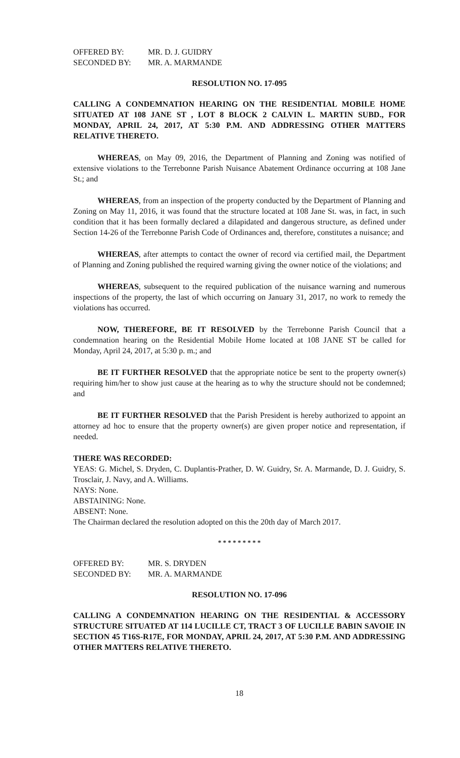OFFERED BY: MR. D. J. GUIDRY
SECONDED BY: MR. A. MARMANDE
RESOLUTION NO. 17-095
CALLING A CONDEMNATION HEARING ON THE RESIDENTIAL MOBILE HOME SITUATED AT 108 JANE ST , LOT 8 BLOCK 2 CALVIN L. MARTIN SUBD., FOR MONDAY, APRIL 24, 2017, AT 5:30 P.M. AND ADDRESSING OTHER MATTERS RELATIVE THERETO.
WHEREAS, on May 09, 2016, the Department of Planning and Zoning was notified of extensive violations to the Terrebonne Parish Nuisance Abatement Ordinance occurring at 108 Jane St.; and
WHEREAS, from an inspection of the property conducted by the Department of Planning and Zoning on May 11, 2016, it was found that the structure located at 108 Jane St. was, in fact, in such condition that it has been formally declared a dilapidated and dangerous structure, as defined under Section 14-26 of the Terrebonne Parish Code of Ordinances and, therefore, constitutes a nuisance; and
WHEREAS, after attempts to contact the owner of record via certified mail, the Department of Planning and Zoning published the required warning giving the owner notice of the violations; and
WHEREAS, subsequent to the required publication of the nuisance warning and numerous inspections of the property, the last of which occurring on January 31, 2017, no work to remedy the violations has occurred.
NOW, THEREFORE, BE IT RESOLVED by the Terrebonne Parish Council that a condemnation hearing on the Residential Mobile Home located at 108 JANE ST be called for Monday, April 24, 2017, at 5:30 p. m.; and
BE IT FURTHER RESOLVED that the appropriate notice be sent to the property owner(s) requiring him/her to show just cause at the hearing as to why the structure should not be condemned; and
BE IT FURTHER RESOLVED that the Parish President is hereby authorized to appoint an attorney ad hoc to ensure that the property owner(s) are given proper notice and representation, if needed.
THERE WAS RECORDED:
YEAS: G. Michel, S. Dryden, C. Duplantis-Prather, D. W. Guidry, Sr. A. Marmande, D. J. Guidry, S. Trosclair, J. Navy, and A. Williams.
NAYS: None.
ABSTAINING: None.
ABSENT: None.
The Chairman declared the resolution adopted on this the 20th day of March 2017.
* * * * * * * * *
OFFERED BY: MR. S. DRYDEN
SECONDED BY: MR. A. MARMANDE
RESOLUTION NO. 17-096
CALLING A CONDEMNATION HEARING ON THE RESIDENTIAL & ACCESSORY STRUCTURE SITUATED AT 114 LUCILLE CT, TRACT 3 OF LUCILLE BABIN SAVOIE IN SECTION 45 T16S-R17E, FOR MONDAY, APRIL 24, 2017, AT 5:30 P.M. AND ADDRESSING OTHER MATTERS RELATIVE THERETO.
18